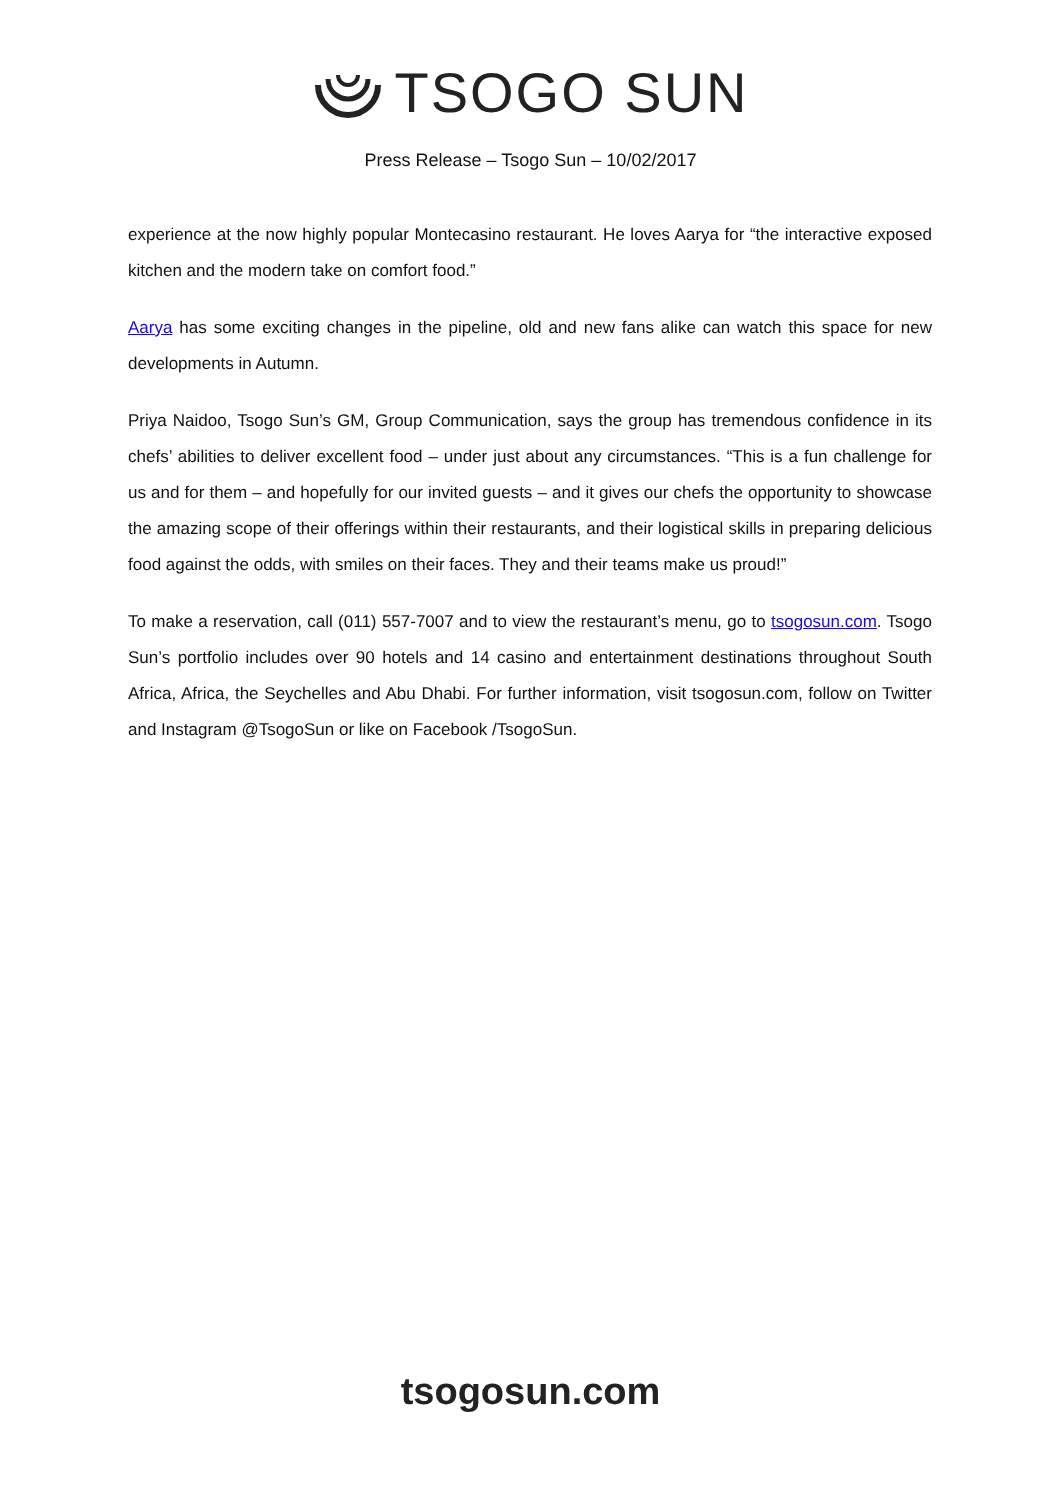TSOGO SUN
Press Release – Tsogo Sun – 10/02/2017
experience at the now highly popular Montecasino restaurant. He loves Aarya for “the interactive exposed kitchen and the modern take on comfort food.”
Aarya has some exciting changes in the pipeline, old and new fans alike can watch this space for new developments in Autumn.
Priya Naidoo, Tsogo Sun’s GM, Group Communication, says the group has tremendous confidence in its chefs’ abilities to deliver excellent food – under just about any circumstances. “This is a fun challenge for us and for them – and hopefully for our invited guests – and it gives our chefs the opportunity to showcase the amazing scope of their offerings within their restaurants, and their logistical skills in preparing delicious food against the odds, with smiles on their faces. They and their teams make us proud!”
To make a reservation, call (011) 557-7007 and to view the restaurant’s menu, go to tsogosun.com. Tsogo Sun’s portfolio includes over 90 hotels and 14 casino and entertainment destinations throughout South Africa, Africa, the Seychelles and Abu Dhabi. For further information, visit tsogosun.com, follow on Twitter and Instagram @TsogoSun or like on Facebook /TsogoSun.
tsogosun.com